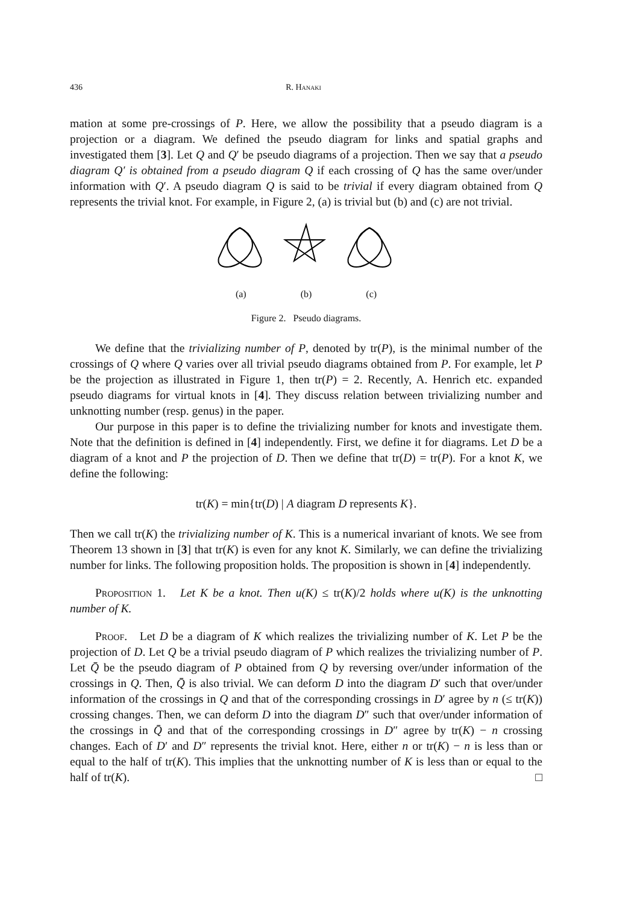436 R. Hanaki
mation at some pre-crossings of P. Here, we allow the possibility that a pseudo diagram is a projection or a diagram. We defined the pseudo diagram for links and spatial graphs and investigated them [3]. Let Q and Q′ be pseudo diagrams of a projection. Then we say that a pseudo diagram Q′ is obtained from a pseudo diagram Q if each crossing of Q has the same over/under information with Q′. A pseudo diagram Q is said to be trivial if every diagram obtained from Q represents the trivial knot. For example, in Figure 2, (a) is trivial but (b) and (c) are not trivial.
(a) (b) (c)
Figure 2. Pseudo diagrams.
We define that the trivializing number of P, denoted by tr(P), is the minimal number of the crossings of Q where Q varies over all trivial pseudo diagrams obtained from P. For example, let P be the projection as illustrated in Figure 1, then tr(P) = 2. Recently, A. Henrich etc. expanded pseudo diagrams for virtual knots in [4]. They discuss relation between trivializing number and unknotting number (resp. genus) in the paper.
Our purpose in this paper is to define the trivializing number for knots and investigate them. Note that the definition is defined in [4] independently. First, we define it for diagrams. Let D be a diagram of a knot and P the projection of D. Then we define that tr(D) = tr(P). For a knot K, we define the following:
tr(K) = min{tr(D) | A diagram D represents K}.
Then we call tr(K) the trivializing number of K. This is a numerical invariant of knots. We see from Theorem 13 shown in [3] that tr(K) is even for any knot K. Similarly, we can define the trivializing number for links. The following proposition holds. The proposition is shown in [4] independently.
Proposition 1. Let K be a knot. Then u(K) ≤ tr(K)/2 holds where u(K) is the unknotting number of K.
Proof. Let D be a diagram of K which realizes the trivializing number of K. Let P be the projection of D. Let Q be a trivial pseudo diagram of P which realizes the trivializing number of P. Let Q̄ be the pseudo diagram of P obtained from Q by reversing over/under information of the crossings in Q. Then, Q̄ is also trivial. We can deform D into the diagram D′ such that over/under information of the crossings in Q and that of the corresponding crossings in D′ agree by n (≤ tr(K)) crossing changes. Then, we can deform D into the diagram D″ such that over/under information of the crossings in Q̄ and that of the corresponding crossings in D″ agree by tr(K) − n crossing changes. Each of D′ and D″ represents the trivial knot. Here, either n or tr(K) − n is less than or equal to the half of tr(K). This implies that the unknotting number of K is less than or equal to the half of tr(K). □